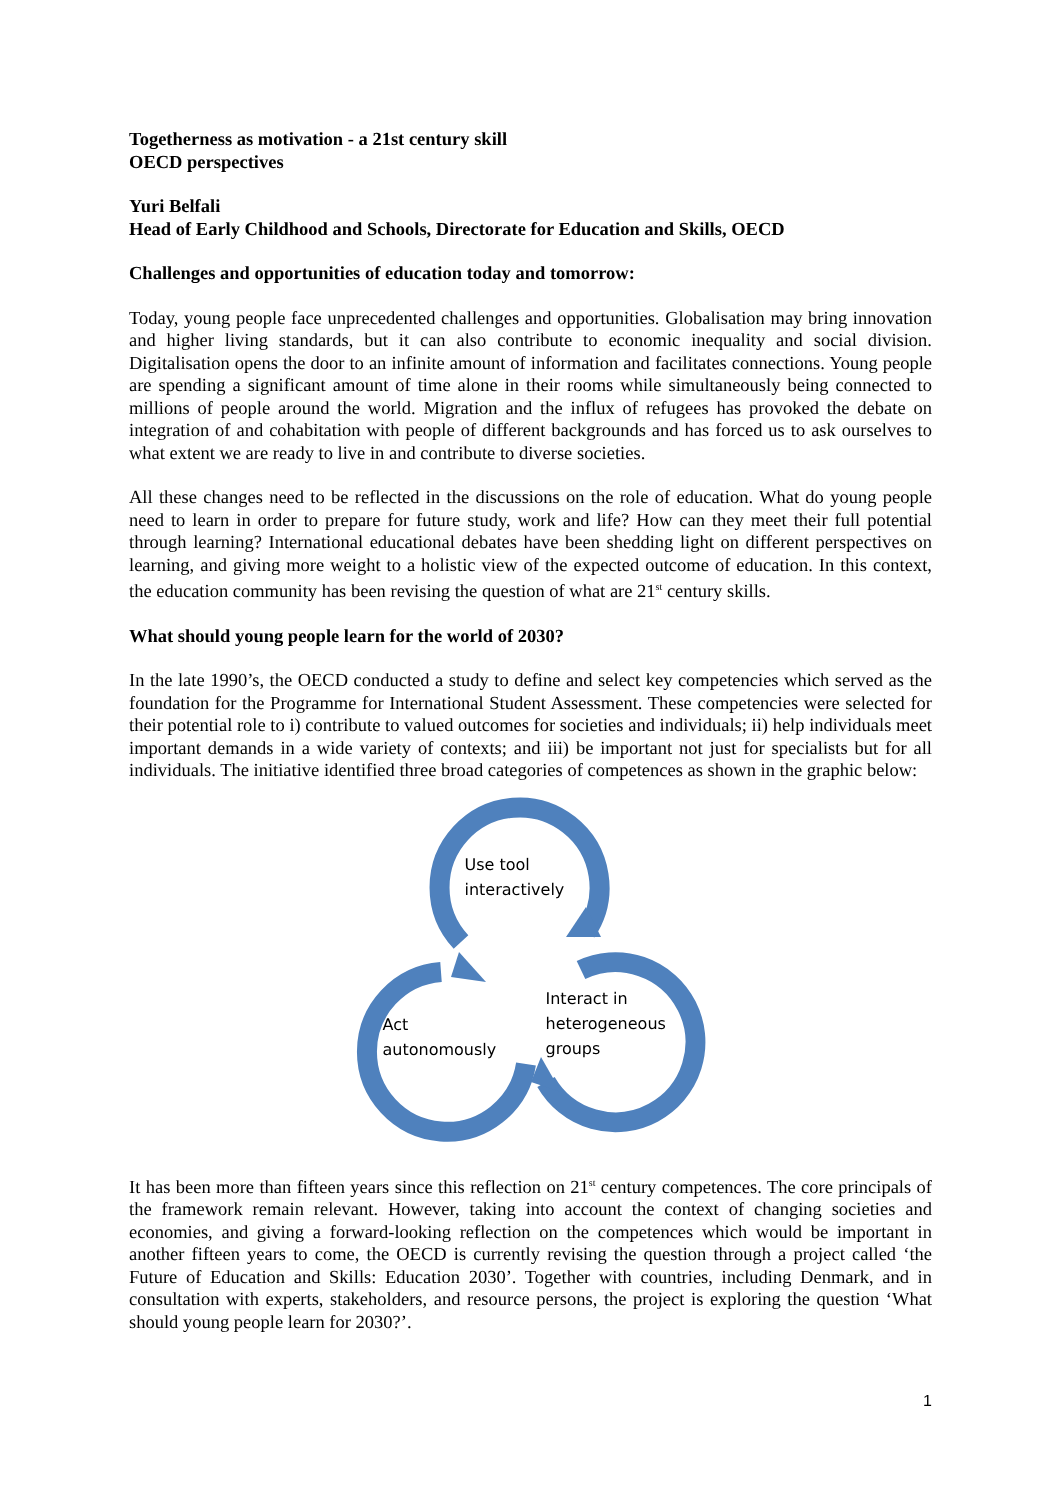Togetherness as motivation - a 21st century skill
OECD perspectives
Yuri Belfali
Head of Early Childhood and Schools, Directorate for Education and Skills, OECD
Challenges and opportunities of education today and tomorrow:
Today, young people face unprecedented challenges and opportunities. Globalisation may bring innovation and higher living standards, but it can also contribute to economic inequality and social division. Digitalisation opens the door to an infinite amount of information and facilitates connections. Young people are spending a significant amount of time alone in their rooms while simultaneously being connected to millions of people around the world. Migration and the influx of refugees has provoked the debate on integration of and cohabitation with people of different backgrounds and has forced us to ask ourselves to what extent we are ready to live in and contribute to diverse societies.
All these changes need to be reflected in the discussions on the role of education. What do young people need to learn in order to prepare for future study, work and life? How can they meet their full potential through learning? International educational debates have been shedding light on different perspectives on learning, and giving more weight to a holistic view of the expected outcome of education. In this context, the education community has been revising the question of what are 21<sup>st</sup> century skills.
What should young people learn for the world of 2030?
In the late 1990’s, the OECD conducted a study to define and select key competencies which served as the foundation for the Programme for International Student Assessment. These competencies were selected for their potential role to i) contribute to valued outcomes for societies and individuals; ii) help individuals meet important demands in a wide variety of contexts; and iii) be important not just for specialists but for all individuals. The initiative identified three broad categories of competences as shown in the graphic below:
Use tool
interactively
Act
autonomously
Interact in
heterogeneous
groups
It has been more than fifteen years since this reflection on 21<sup>st</sup> century competences. The core principals of the framework remain relevant. However, taking into account the context of changing societies and economies, and giving a forward-looking reflection on the competences which would be important in another fifteen years to come, the OECD is currently revising the question through a project called ‘the Future of Education and Skills: Education 2030’. Together with countries, including Denmark, and in consultation with experts, stakeholders, and resource persons, the project is exploring the question ‘What should young people learn for 2030?’.
1